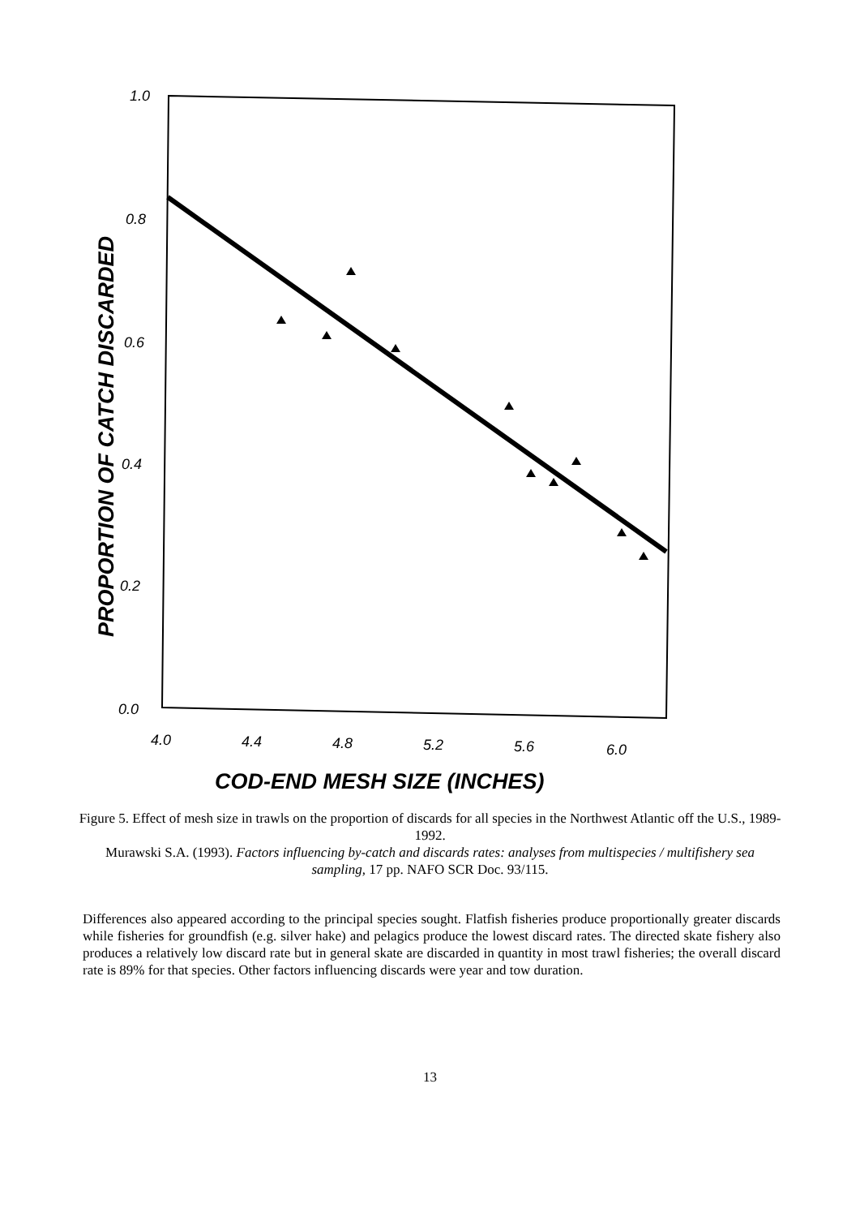1.0
0.8
0.6
0.4
0.2
0.0
4.0
4.4
4.8
5.2
5.6
6.0
COD-END MESH SIZE (INCHES)
PROPORTION OF CATCH DISCARDED
Figure 5. Effect of mesh size in trawls on the proportion of discards for all species in the Northwest Atlantic off the U.S., 1989-1992.
Murawski S.A. (1993). Factors influencing by-catch and discards rates: analyses from multispecies / multifishery sea sampling, 17 pp. NAFO SCR Doc. 93/115.
Differences also appeared according to the principal species sought. Flatfish fisheries produce proportionally greater discards while fisheries for groundfish (e.g. silver hake) and pelagics produce the lowest discard rates. The directed skate fishery also produces a relatively low discard rate but in general skate are discarded in quantity in most trawl fisheries; the overall discard rate is 89% for that species. Other factors influencing discards were year and tow duration.
13